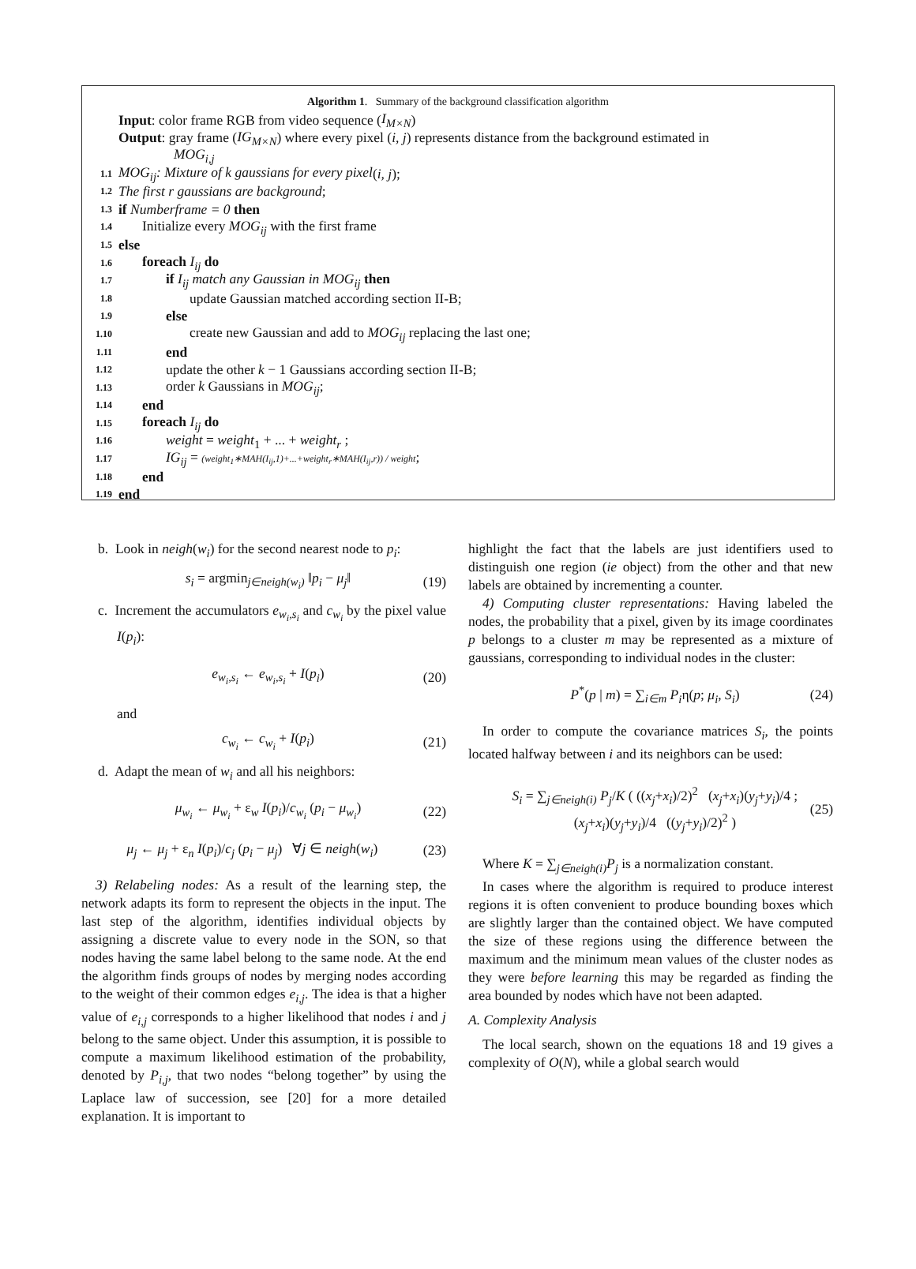Algorithm 1. Summary of the background classification algorithm
Input: color frame RGB from video sequence (I<sub>M×N</sub>)
Output: gray frame (IG<sub>M×N</sub>) where every pixel (i, j) represents distance from the background estimated in
MOG<sub>i,j</sub>
1.1 MOG<sub>ij</sub>: Mixture of k gaussians for every pixel (i, j);
1.2 The first r gaussians are background;
1.3 if Numberframe = 0 then
1.4 Initialize every MOG<sub>ij</sub> with the first frame
1.5 else
1.6 foreach I<sub>ij</sub> do
1.7 if I<sub>ij</sub> match any Gaussian in MOG<sub>ij</sub> then
1.8 update Gaussian matched according section II-B;
1.9 else
1.10 create new Gaussian and add to MOG<sub>ij</sub> replacing the last one;
1.11 end
1.12 update the other k − 1 Gaussians according section II-B;
1.13 order k Gaussians in MOG<sub>ij</sub>;
1.14 end
1.15 foreach I<sub>ij</sub> do
1.16 weight = weight<sub>1</sub> + ... + weight<sub>r</sub> ;
1.17 IG<sub>ij</sub> = (weight<sub>1</sub>∗MAH(I<sub>ij</sub>,1)+...+weight<sub>r</sub>∗MAH(I<sub>ij</sub>,r)) / weight;
1.18 end
1.19 end
b. Look in neigh(w<sub>i</sub>) for the second nearest node to p<sub>i</sub>:
s<sub>i</sub> = argmin<sub>j∈neigh(w<sub>i</sub>)</sub> ‖p<sub>i</sub> − μ<sub>j</sub>‖ (19)
c. Increment the accumulators e<sub>w<sub>i</sub>,s<sub>i</sub></sub> and c<sub>w<sub>i</sub></sub> by the pixel value I(p<sub>i</sub>):
e<sub>w<sub>i</sub>,s<sub>i</sub></sub> ← e<sub>w<sub>i</sub>,s<sub>i</sub></sub> + I(p<sub>i</sub>) (20)
and
c<sub>w<sub>i</sub></sub> ← c<sub>w<sub>i</sub></sub> + I(p<sub>i</sub>) (21)
d. Adapt the mean of w<sub>i</sub> and all his neighbors:
μ<sub>w<sub>i</sub></sub> ← μ<sub>w<sub>i</sub></sub> + ε<sub>w</sub> I(p<sub>i</sub>)/c<sub>w<sub>i</sub></sub> (p<sub>i</sub> − μ<sub>w<sub>i</sub></sub>) (22)
μ<sub>j</sub> ← μ<sub>j</sub> + ε<sub>n</sub> I(p<sub>i</sub>)/c<sub>j</sub> (p<sub>i</sub> − μ<sub>j</sub>) ∀j ∈ neigh(w<sub>i</sub>) (23)
3) Relabeling nodes: As a result of the learning step, the network adapts its form to represent the objects in the input. The last step of the algorithm, identifies individual objects by assigning a discrete value to every node in the SON, so that nodes having the same label belong to the same node. At the end the algorithm finds groups of nodes by merging nodes according to the weight of their common edges e<sub>i,j</sub>. The idea is that a higher value of e<sub>i,j</sub> corresponds to a higher likelihood that nodes i and j belong to the same object. Under this assumption, it is possible to compute a maximum likelihood estimation of the probability, denoted by P<sub>i,j</sub>, that two nodes “belong together” by using the Laplace law of succession, see [20] for a more detailed explanation. It is important to
highlight the fact that the labels are just identifiers used to distinguish one region (ie object) from the other and that new labels are obtained by incrementing a counter.
4) Computing cluster representations: Having labeled the nodes, the probability that a pixel, given by its image coordinates p belongs to a cluster m may be represented as a mixture of gaussians, corresponding to individual nodes in the cluster:
P<sup>*</sup>(p | m) = ∑<sub>i∈m</sub> P<sub>i</sub>η(p; μ<sub>i</sub>, S<sub>i</sub>) (24)
In order to compute the covariance matrices S<sub>i</sub>, the points located halfway between i and its neighbors can be used:
S<sub>i</sub> = ∑<sub>j∈neigh(i)</sub> P<sub>j</sub>/K ( ((x<sub>j</sub>+x<sub>i</sub>)/2)<sup>2</sup> (x<sub>j</sub>+x<sub>i</sub>)(y<sub>j</sub>+y<sub>i</sub>)/4 ; (x<sub>j</sub>+x<sub>i</sub>)(y<sub>j</sub>+y<sub>i</sub>)/4 ((y<sub>j</sub>+y<sub>i</sub>)/2)<sup>2</sup> ) (25)
Where K = ∑<sub>j∈neigh(i)</sub>P<sub>j</sub> is a normalization constant.
In cases where the algorithm is required to produce interest regions it is often convenient to produce bounding boxes which are slightly larger than the contained object. We have computed the size of these regions using the difference between the maximum and the minimum mean values of the cluster nodes as they were before learning this may be regarded as finding the area bounded by nodes which have not been adapted.
A. Complexity Analysis
The local search, shown on the equations 18 and 19 gives a complexity of O(N), while a global search would